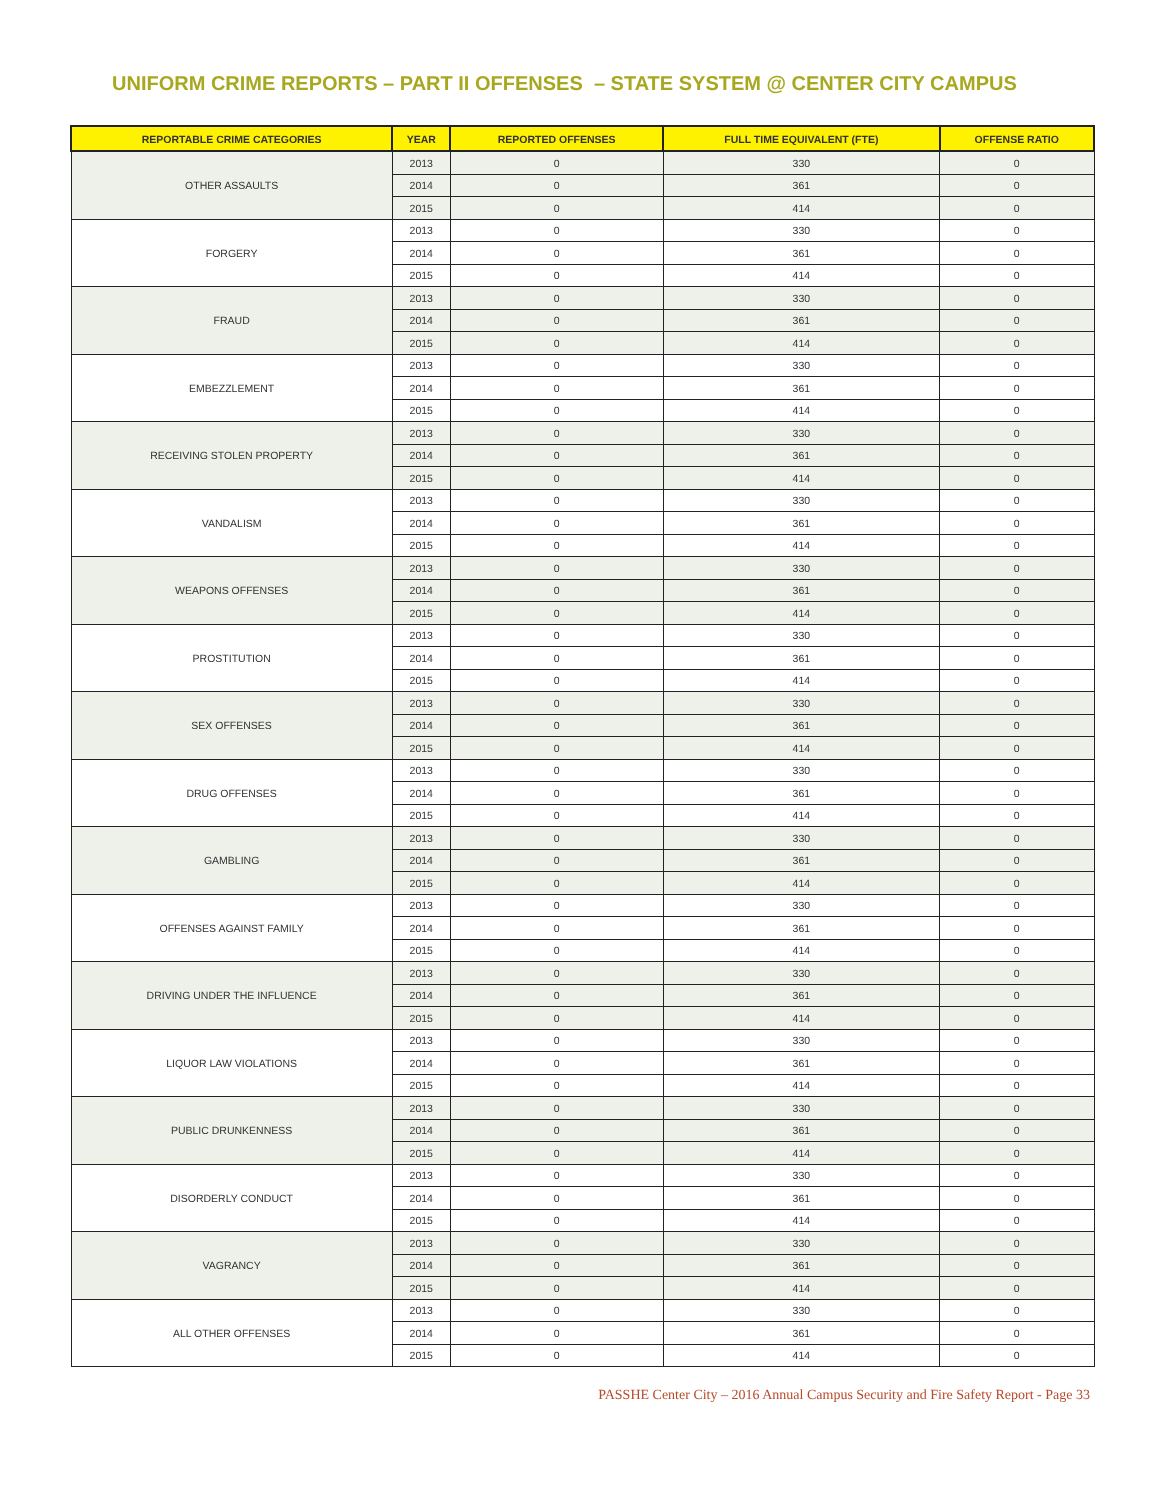UNIFORM CRIME REPORTS – PART II OFFENSES – STATE SYSTEM @ CENTER CITY CAMPUS
| REPORTABLE CRIME CATEGORIES | YEAR | REPORTED OFFENSES | FULL TIME EQUIVALENT (FTE) | OFFENSE RATIO |
| --- | --- | --- | --- | --- |
| OTHER ASSAULTS | 2013 | 0 | 330 | 0 |
| | 2014 | 0 | 361 | 0 |
| | 2015 | 0 | 414 | 0 |
| FORGERY | 2013 | 0 | 330 | 0 |
| | 2014 | 0 | 361 | 0 |
| | 2015 | 0 | 414 | 0 |
| FRAUD | 2013 | 0 | 330 | 0 |
| | 2014 | 0 | 361 | 0 |
| | 2015 | 0 | 414 | 0 |
| EMBEZZLEMENT | 2013 | 0 | 330 | 0 |
| | 2014 | 0 | 361 | 0 |
| | 2015 | 0 | 414 | 0 |
| RECEIVING STOLEN PROPERTY | 2013 | 0 | 330 | 0 |
| | 2014 | 0 | 361 | 0 |
| | 2015 | 0 | 414 | 0 |
| VANDALISM | 2013 | 0 | 330 | 0 |
| | 2014 | 0 | 361 | 0 |
| | 2015 | 0 | 414 | 0 |
| WEAPONS OFFENSES | 2013 | 0 | 330 | 0 |
| | 2014 | 0 | 361 | 0 |
| | 2015 | 0 | 414 | 0 |
| PROSTITUTION | 2013 | 0 | 330 | 0 |
| | 2014 | 0 | 361 | 0 |
| | 2015 | 0 | 414 | 0 |
| SEX OFFENSES | 2013 | 0 | 330 | 0 |
| | 2014 | 0 | 361 | 0 |
| | 2015 | 0 | 414 | 0 |
| DRUG OFFENSES | 2013 | 0 | 330 | 0 |
| | 2014 | 0 | 361 | 0 |
| | 2015 | 0 | 414 | 0 |
| GAMBLING | 2013 | 0 | 330 | 0 |
| | 2014 | 0 | 361 | 0 |
| | 2015 | 0 | 414 | 0 |
| OFFENSES AGAINST FAMILY | 2013 | 0 | 330 | 0 |
| | 2014 | 0 | 361 | 0 |
| | 2015 | 0 | 414 | 0 |
| DRIVING UNDER THE INFLUENCE | 2013 | 0 | 330 | 0 |
| | 2014 | 0 | 361 | 0 |
| | 2015 | 0 | 414 | 0 |
| LIQUOR LAW VIOLATIONS | 2013 | 0 | 330 | 0 |
| | 2014 | 0 | 361 | 0 |
| | 2015 | 0 | 414 | 0 |
| PUBLIC DRUNKENNESS | 2013 | 0 | 330 | 0 |
| | 2014 | 0 | 361 | 0 |
| | 2015 | 0 | 414 | 0 |
| DISORDERLY CONDUCT | 2013 | 0 | 330 | 0 |
| | 2014 | 0 | 361 | 0 |
| | 2015 | 0 | 414 | 0 |
| VAGRANCY | 2013 | 0 | 330 | 0 |
| | 2014 | 0 | 361 | 0 |
| | 2015 | 0 | 414 | 0 |
| ALL OTHER OFFENSES | 2013 | 0 | 330 | 0 |
| | 2014 | 0 | 361 | 0 |
| | 2015 | 0 | 414 | 0 |
PASSHE Center City – 2016 Annual Campus Security and Fire Safety Report - Page 33